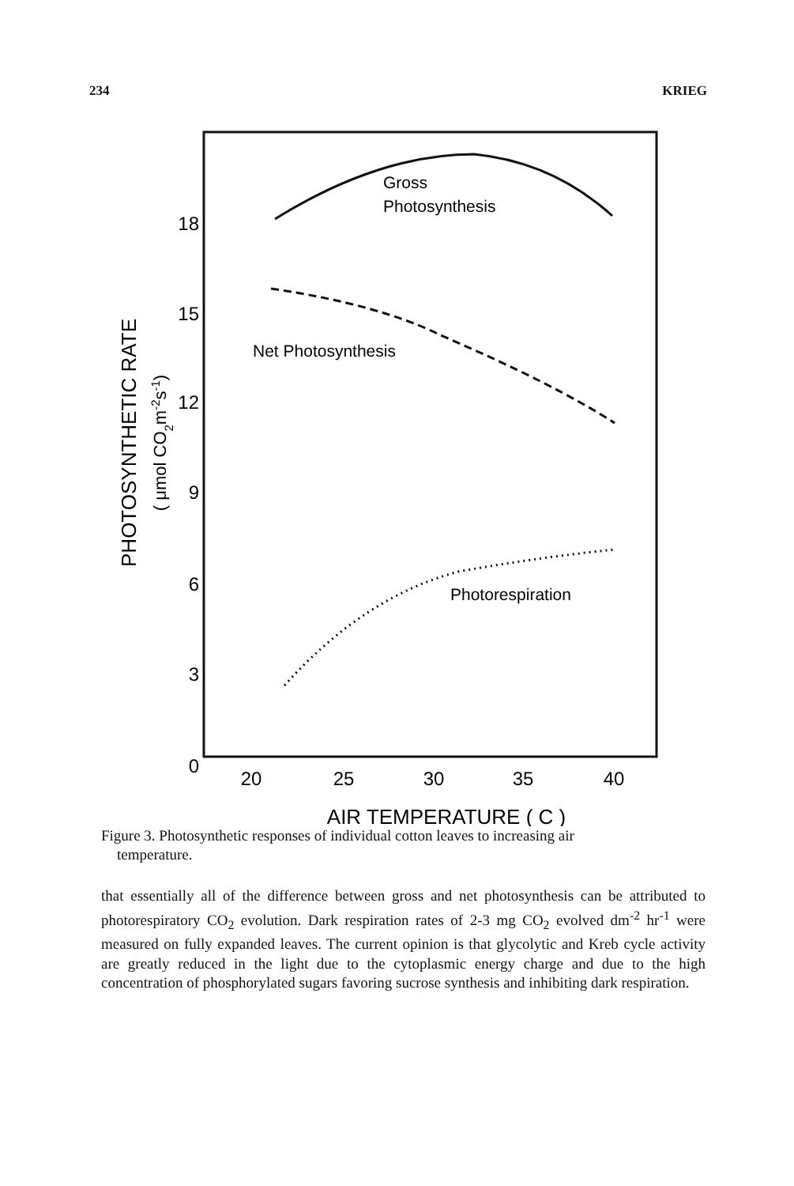234 KRIEG
18
15
12
9
6
3
0
20
25
30
35
40
AIR TEMPERATURE ( C )
PHOTOSYNTHETIC RATE
( μmol CO2m-2s-1)
Gross
Photosynthesis
Net Photosynthesis
Photorespiration
Figure 3. Photosynthetic responses of individual cotton leaves to increasing air
temperature.
that essentially all of the difference between gross and net photosynthesis can be attributed to photorespiratory CO<sub>2</sub> evolution. Dark respiration rates of 2-3 mg CO<sub>2</sub> evolved dm<sup>-2</sup> hr<sup>-1</sup> were measured on fully expanded leaves. The current opinion is that glycolytic and Kreb cycle activity are greatly reduced in the light due to the cytoplasmic energy charge and due to the high concentration of phosphorylated sugars favoring sucrose synthesis and inhibiting dark respiration.